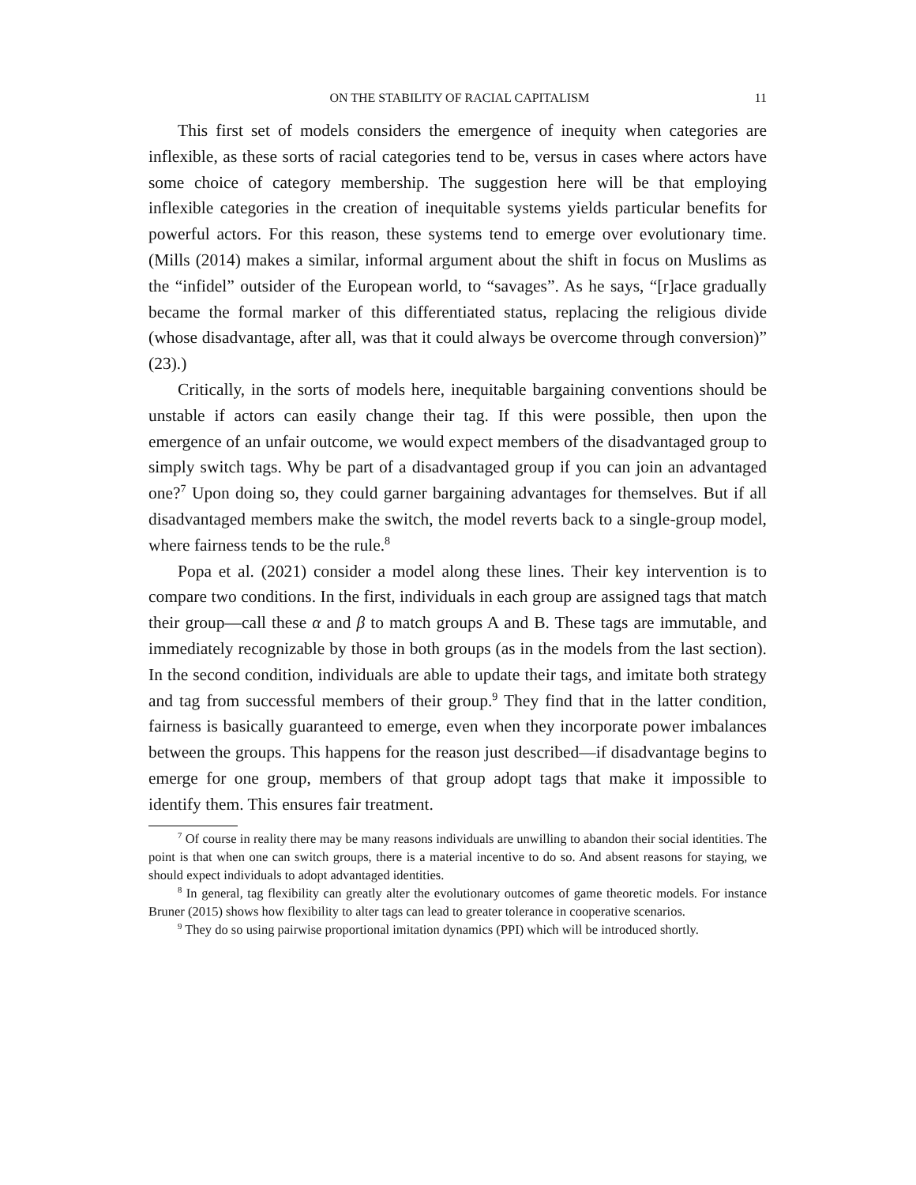ON THE STABILITY OF RACIAL CAPITALISM 11
This first set of models considers the emergence of inequity when categories are inflexible, as these sorts of racial categories tend to be, versus in cases where actors have some choice of category membership. The suggestion here will be that employing inflexible categories in the creation of inequitable systems yields particular benefits for powerful actors. For this reason, these systems tend to emerge over evolutionary time. (Mills (2014) makes a similar, informal argument about the shift in focus on Muslims as the “infidel” outsider of the European world, to “savages”. As he says, “[r]ace gradually became the formal marker of this differentiated status, replacing the religious divide (whose disadvantage, after all, was that it could always be overcome through conversion)” (23).)
Critically, in the sorts of models here, inequitable bargaining conventions should be unstable if actors can easily change their tag. If this were possible, then upon the emergence of an unfair outcome, we would expect members of the disadvantaged group to simply switch tags. Why be part of a disadvantaged group if you can join an advantaged one?<sup>7</sup> Upon doing so, they could garner bargaining advantages for themselves. But if all disadvantaged members make the switch, the model reverts back to a single-group model, where fairness tends to be the rule.<sup>8</sup>
Popa et al. (2021) consider a model along these lines. Their key intervention is to compare two conditions. In the first, individuals in each group are assigned tags that match their group—call these α and β to match groups A and B. These tags are immutable, and immediately recognizable by those in both groups (as in the models from the last section). In the second condition, individuals are able to update their tags, and imitate both strategy and tag from successful members of their group.<sup>9</sup> They find that in the latter condition, fairness is basically guaranteed to emerge, even when they incorporate power imbalances between the groups. This happens for the reason just described—if disadvantage begins to emerge for one group, members of that group adopt tags that make it impossible to identify them. This ensures fair treatment.
<sup>7</sup> Of course in reality there may be many reasons individuals are unwilling to abandon their social identities. The point is that when one can switch groups, there is a material incentive to do so. And absent reasons for staying, we should expect individuals to adopt advantaged identities.
<sup>8</sup> In general, tag flexibility can greatly alter the evolutionary outcomes of game theoretic models. For instance Bruner (2015) shows how flexibility to alter tags can lead to greater tolerance in cooperative scenarios.
<sup>9</sup> They do so using pairwise proportional imitation dynamics (PPI) which will be introduced shortly.